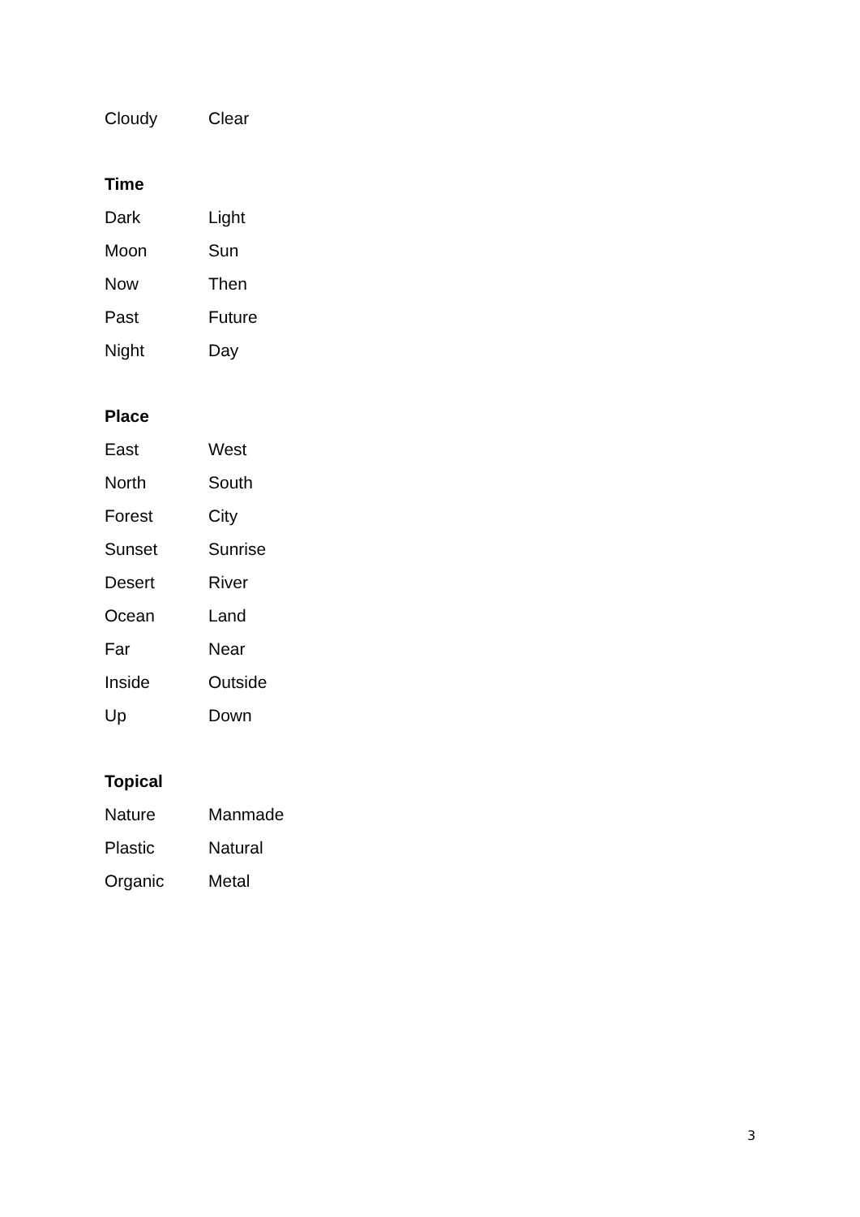| Cloudy | Clear |
Time
| Dark | Light |
| Moon | Sun |
| Now | Then |
| Past | Future |
| Night | Day |
Place
| East | West |
| North | South |
| Forest | City |
| Sunset | Sunrise |
| Desert | River |
| Ocean | Land |
| Far | Near |
| Inside | Outside |
| Up | Down |
Topical
| Nature | Manmade |
| Plastic | Natural |
| Organic | Metal |
3